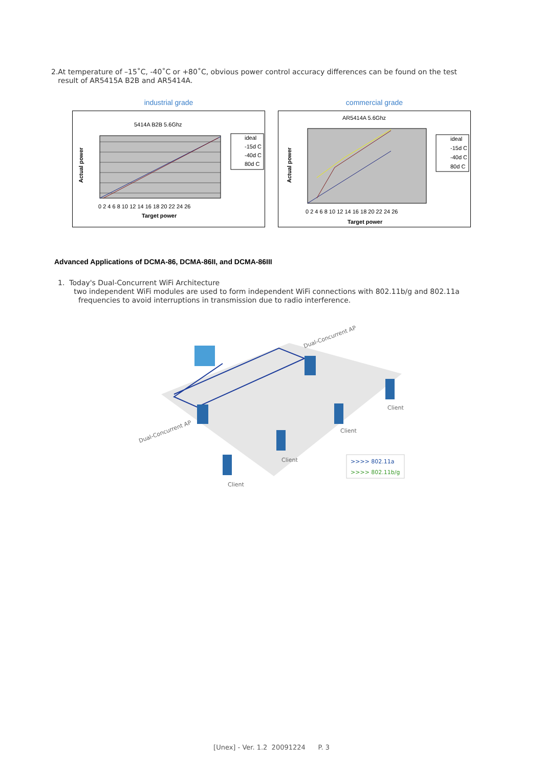2.At temperature of –15˚C, -40˚C or +80˚C, obvious power control accuracy differences can be found on the test
result of AR5415A B2B and AR5414A.
industrial grade
5414A B2B 5.6Ghz
Actual power
0 2 4 6 8 10 12 14 16 18 20 22 24 26
Target power
ideal
-15d C
-40d C
80d C
commercial grade
AR5414A 5.6Ghz
Actual power
0 2 4 6 8 10 12 14 16 18 20 22 24 26
Target power
ideal
-15d C
-40d C
80d C
Advanced Applications of DCMA-86, DCMA-86II, and DCMA-86III
1. Today's Dual-Concurrent WiFi Architecture
two independent WiFi modules are used to form independent WiFi connections with 802.11b/g and 802.11a
frequencies to avoid interruptions in transmission due to radio interference.
Dual-Concurrent AP
Dual-Concurrent AP
Client
Client
Client
Client
>>>> 802.11a
>>>> 802.11b/g
[Unex] - Ver. 1.2 20091224 P. 3